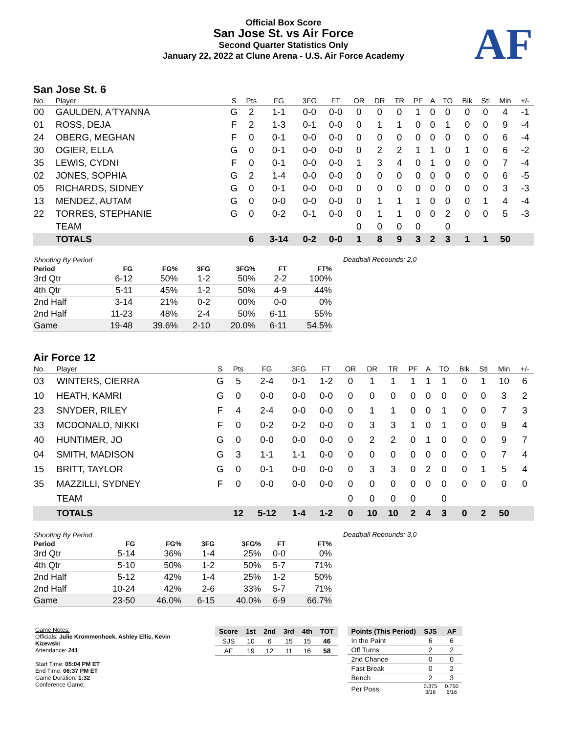Official Box Score
San Jose St. vs Air Force
Second Quarter Statistics Only
January 22, 2022 at Clune Arena - U.S. Air Force Academy
AF
San Jose St. 6
| No. | Player | S | Pts | FG | 3FG | FT | OR | DR | TR | PF | A | TO | Blk | Stl | Min | +/- |
| --- | --- | --- | --- | --- | --- | --- | --- | --- | --- | --- | --- | --- | --- | --- | --- | --- |
| 00 | GAULDEN, A'TYANNA | G | 2 | 1-1 | 0-0 | 0-0 | 0 | 0 | 0 | 1 | 0 | 0 | 0 | 0 | 4 | -1 |
| 01 | ROSS, DEJA | F | 2 | 1-3 | 0-1 | 0-0 | 0 | 1 | 1 | 0 | 0 | 1 | 0 | 0 | 9 | -4 |
| 24 | OBERG, MEGHAN | F | 0 | 0-1 | 0-0 | 0-0 | 0 | 0 | 0 | 0 | 0 | 0 | 0 | 0 | 6 | -4 |
| 30 | OGIER, ELLA | G | 0 | 0-1 | 0-0 | 0-0 | 0 | 2 | 2 | 1 | 1 | 0 | 1 | 0 | 6 | -2 |
| 35 | LEWIS, CYDNI | F | 0 | 0-1 | 0-0 | 0-0 | 1 | 3 | 4 | 0 | 1 | 0 | 0 | 0 | 7 | -4 |
| 02 | JONES, SOPHIA | G | 2 | 1-4 | 0-0 | 0-0 | 0 | 0 | 0 | 0 | 0 | 0 | 0 | 0 | 6 | -5 |
| 05 | RICHARDS, SIDNEY | G | 0 | 0-1 | 0-0 | 0-0 | 0 | 0 | 0 | 0 | 0 | 0 | 0 | 0 | 3 | -3 |
| 13 | MENDEZ, AUTAM | G | 0 | 0-0 | 0-0 | 0-0 | 0 | 1 | 1 | 1 | 0 | 0 | 0 | 1 | 4 | -4 |
| 22 | TORRES, STEPHANIE | G | 0 | 0-2 | 0-1 | 0-0 | 0 | 1 | 1 | 0 | 0 | 2 | 0 | 0 | 5 | -3 |
| | TEAM | | | | | | 0 | 0 | 0 | 0 | | 0 | | | | |
| | TOTALS | | 6 | 3-14 | 0-2 | 0-0 | 1 | 8 | 9 | 3 | 2 | 3 | 1 | 1 | 50 | |
| Shooting By Period | | | | | | |
| --- | --- | --- | --- | --- | --- | --- |
| Period | FG | FG% | 3FG | 3FG% | FT | FT% |
| 3rd Qtr | 6-12 | 50% | 1-2 | 50% | 2-2 | 100% |
| 4th Qtr | 5-11 | 45% | 1-2 | 50% | 4-9 | 44% |
| 2nd Half | 3-14 | 21% | 0-2 | 00% | 0-0 | 0% |
| 2nd Half | 11-23 | 48% | 2-4 | 50% | 6-11 | 55% |
| Game | 19-48 | 39.6% | 2-10 | 20.0% | 6-11 | 54.5% |
Deadball Rebounds: 2,0
Air Force 12
| No. | Player | S | Pts | FG | 3FG | FT | OR | DR | TR | PF | A | TO | Blk | Stl | Min | +/- |
| --- | --- | --- | --- | --- | --- | --- | --- | --- | --- | --- | --- | --- | --- | --- | --- | --- |
| 03 | WINTERS, CIERRA | G | 5 | 2-4 | 0-1 | 1-2 | 0 | 1 | 1 | 1 | 1 | 1 | 0 | 1 | 10 | 6 |
| 10 | HEATH, KAMRI | G | 0 | 0-0 | 0-0 | 0-0 | 0 | 0 | 0 | 0 | 0 | 0 | 0 | 0 | 3 | 2 |
| 23 | SNYDER, RILEY | F | 4 | 2-4 | 0-0 | 0-0 | 0 | 1 | 1 | 0 | 0 | 1 | 0 | 0 | 7 | 3 |
| 33 | MCDONALD, NIKKI | F | 0 | 0-2 | 0-2 | 0-0 | 0 | 3 | 3 | 1 | 0 | 1 | 0 | 0 | 9 | 4 |
| 40 | HUNTIMER, JO | G | 0 | 0-0 | 0-0 | 0-0 | 0 | 2 | 2 | 0 | 1 | 0 | 0 | 0 | 9 | 7 |
| 04 | SMITH, MADISON | G | 3 | 1-1 | 1-1 | 0-0 | 0 | 0 | 0 | 0 | 0 | 0 | 0 | 0 | 7 | 4 |
| 15 | BRITT, TAYLOR | G | 0 | 0-1 | 0-0 | 0-0 | 0 | 3 | 3 | 0 | 2 | 0 | 0 | 1 | 5 | 4 |
| 35 | MAZZILLI, SYDNEY | F | 0 | 0-0 | 0-0 | 0-0 | 0 | 0 | 0 | 0 | 0 | 0 | 0 | 0 | 0 | 0 |
| | TEAM | | | | | | 0 | 0 | 0 | 0 | | 0 | | | | |
| | TOTALS | | 12 | 5-12 | 1-4 | 1-2 | 0 | 10 | 10 | 2 | 4 | 3 | 0 | 2 | 50 | |
| Shooting By Period | | | | | | |
| --- | --- | --- | --- | --- | --- | --- |
| Period | FG | FG% | 3FG | 3FG% | FT | FT% |
| 3rd Qtr | 5-14 | 36% | 1-4 | 25% | 0-0 | 0% |
| 4th Qtr | 5-10 | 50% | 1-2 | 50% | 5-7 | 71% |
| 2nd Half | 5-12 | 42% | 1-4 | 25% | 1-2 | 50% |
| 2nd Half | 10-24 | 42% | 2-6 | 33% | 5-7 | 71% |
| Game | 23-50 | 46.0% | 6-15 | 40.0% | 6-9 | 66.7% |
Deadball Rebounds: 3,0
Game Notes:
Officials: Julie Krommenhoek, Ashley Ellis, Kevin Kizewski
Attendance: 241
Start Time: 05:04 PM ET
End Time: 06:37 PM ET
Game Duration: 1:32
Conference Game;
| Score | 1st | 2nd | 3rd | 4th | TOT |
| --- | --- | --- | --- | --- | --- |
| SJS | 10 | 6 | 15 | 15 | 46 |
| AF | 19 | 12 | 11 | 16 | 58 |
| Points (This Period) | SJS | AF |
| --- | --- | --- |
| In the Paint | 6 | 6 |
| Off Turns | 2 | 2 |
| 2nd Chance | 0 | 0 |
| Fast Break | 0 | 2 |
| Bench | 2 | 3 |
| Per Poss | 0.375 3/16 | 0.750 6/16 |